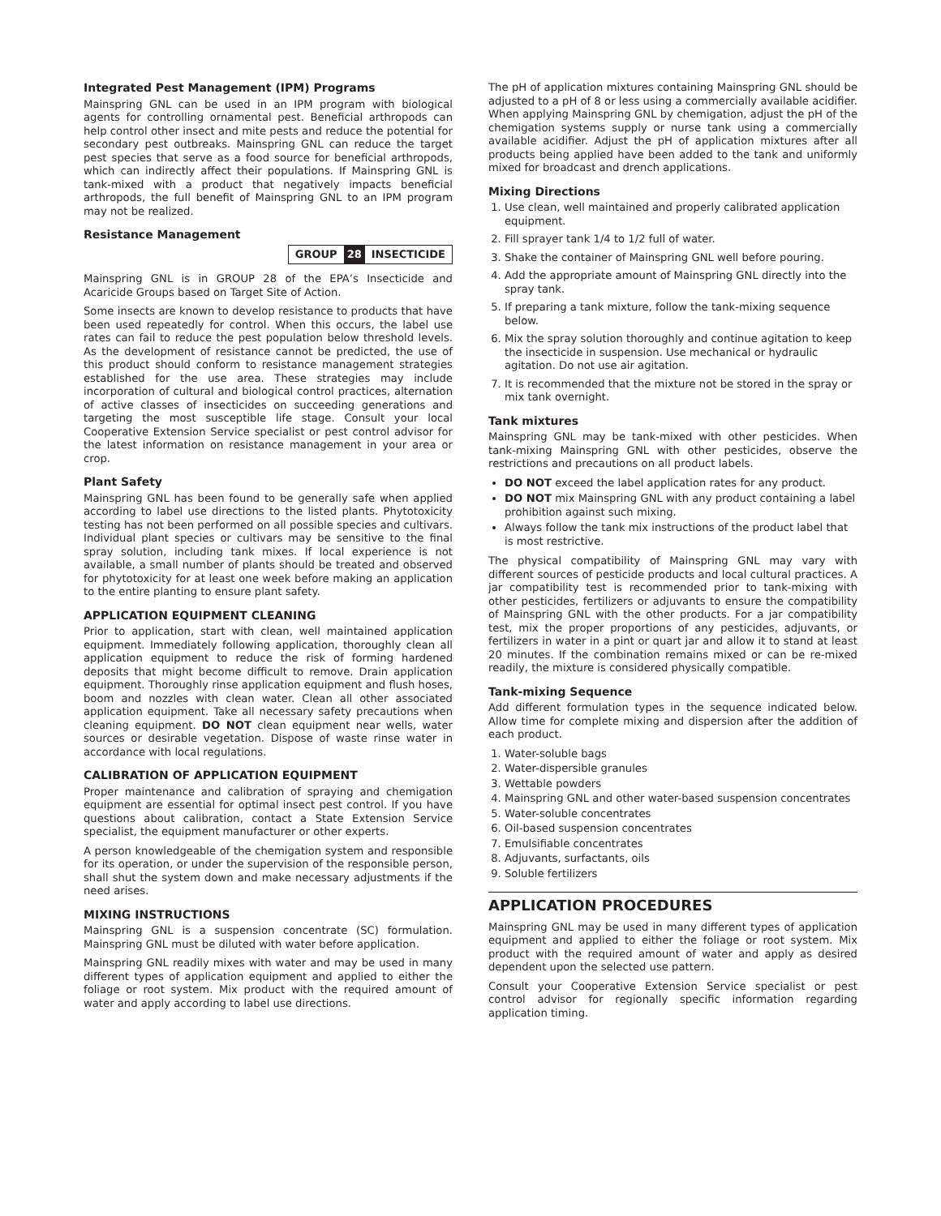Integrated Pest Management (IPM) Programs
Mainspring GNL can be used in an IPM program with biological agents for controlling ornamental pest. Beneficial arthropods can help control other insect and mite pests and reduce the potential for secondary pest outbreaks. Mainspring GNL can reduce the target pest species that serve as a food source for beneficial arthropods, which can indirectly affect their populations. If Mainspring GNL is tank-mixed with a product that negatively impacts beneficial arthropods, the full benefit of Mainspring GNL to an IPM program may not be realized.
Resistance Management
| GROUP | 28 | INSECTICIDE |
Mainspring GNL is in GROUP 28 of the EPA’s Insecticide and Acaricide Groups based on Target Site of Action.
Some insects are known to develop resistance to products that have been used repeatedly for control. When this occurs, the label use rates can fail to reduce the pest population below threshold levels. As the development of resistance cannot be predicted, the use of this product should conform to resistance management strategies established for the use area. These strategies may include incorporation of cultural and biological control practices, alternation of active classes of insecticides on succeeding generations and targeting the most susceptible life stage. Consult your local Cooperative Extension Service specialist or pest control advisor for the latest information on resistance management in your area or crop.
Plant Safety
Mainspring GNL has been found to be generally safe when applied according to label use directions to the listed plants. Phytotoxicity testing has not been performed on all possible species and cultivars. Individual plant species or cultivars may be sensitive to the final spray solution, including tank mixes. If local experience is not available, a small number of plants should be treated and observed for phytotoxicity for at least one week before making an application to the entire planting to ensure plant safety.
APPLICATION EQUIPMENT CLEANING
Prior to application, start with clean, well maintained application equipment. Immediately following application, thoroughly clean all application equipment to reduce the risk of forming hardened deposits that might become difficult to remove. Drain application equipment. Thoroughly rinse application equipment and flush hoses, boom and nozzles with clean water. Clean all other associated application equipment. Take all necessary safety precautions when cleaning equipment. DO NOT clean equipment near wells, water sources or desirable vegetation. Dispose of waste rinse water in accordance with local regulations.
CALIBRATION OF APPLICATION EQUIPMENT
Proper maintenance and calibration of spraying and chemigation equipment are essential for optimal insect pest control. If you have questions about calibration, contact a State Extension Service specialist, the equipment manufacturer or other experts.
A person knowledgeable of the chemigation system and responsible for its operation, or under the supervision of the responsible person, shall shut the system down and make necessary adjustments if the need arises.
MIXING INSTRUCTIONS
Mainspring GNL is a suspension concentrate (SC) formulation. Mainspring GNL must be diluted with water before application.
Mainspring GNL readily mixes with water and may be used in many different types of application equipment and applied to either the foliage or root system. Mix product with the required amount of water and apply according to label use directions.
The pH of application mixtures containing Mainspring GNL should be adjusted to a pH of 8 or less using a commercially available acidifier. When applying Mainspring GNL by chemigation, adjust the pH of the chemigation systems supply or nurse tank using a commercially available acidifier. Adjust the pH of application mixtures after all products being applied have been added to the tank and uniformly mixed for broadcast and drench applications.
Mixing Directions
1. Use clean, well maintained and properly calibrated application equipment.
2. Fill sprayer tank 1/4 to 1/2 full of water.
3. Shake the container of Mainspring GNL well before pouring.
4. Add the appropriate amount of Mainspring GNL directly into the spray tank.
5. If preparing a tank mixture, follow the tank-mixing sequence below.
6. Mix the spray solution thoroughly and continue agitation to keep the insecticide in suspension. Use mechanical or hydraulic agitation. Do not use air agitation.
7. It is recommended that the mixture not be stored in the spray or mix tank overnight.
Tank mixtures
Mainspring GNL may be tank-mixed with other pesticides. When tank-mixing Mainspring GNL with other pesticides, observe the restrictions and precautions on all product labels.
DO NOT exceed the label application rates for any product.
DO NOT mix Mainspring GNL with any product containing a label prohibition against such mixing.
Always follow the tank mix instructions of the product label that is most restrictive.
The physical compatibility of Mainspring GNL may vary with different sources of pesticide products and local cultural practices. A jar compatibility test is recommended prior to tank-mixing with other pesticides, fertilizers or adjuvants to ensure the compatibility of Mainspring GNL with the other products. For a jar compatibility test, mix the proper proportions of any pesticides, adjuvants, or fertilizers in water in a pint or quart jar and allow it to stand at least 20 minutes. If the combination remains mixed or can be re-mixed readily, the mixture is considered physically compatible.
Tank-mixing Sequence
Add different formulation types in the sequence indicated below. Allow time for complete mixing and dispersion after the addition of each product.
1. Water-soluble bags
2. Water-dispersible granules
3. Wettable powders
4. Mainspring GNL and other water-based suspension concentrates
5. Water-soluble concentrates
6. Oil-based suspension concentrates
7. Emulsifiable concentrates
8. Adjuvants, surfactants, oils
9. Soluble fertilizers
APPLICATION PROCEDURES
Mainspring GNL may be used in many different types of application equipment and applied to either the foliage or root system. Mix product with the required amount of water and apply as desired dependent upon the selected use pattern.
Consult your Cooperative Extension Service specialist or pest control advisor for regionally specific information regarding application timing.